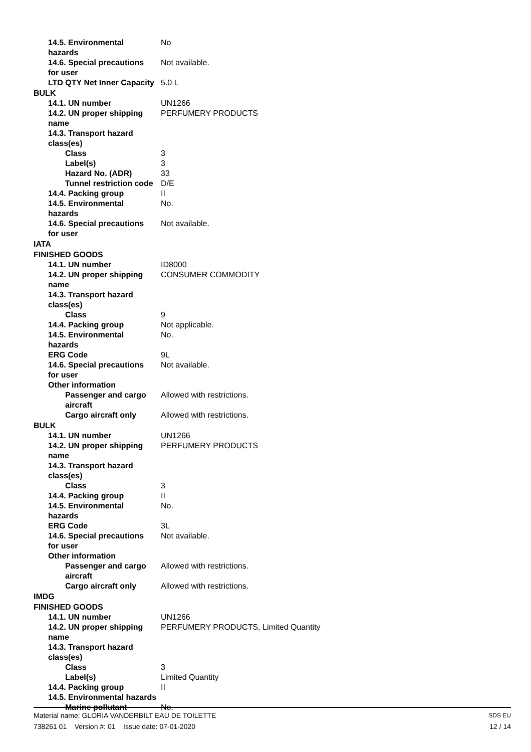14.5. Environmental
hazards
No
14.6. Special precautions
for user
Not available.
LTD QTY Net Inner Capacity
5.0 L
BULK
14.1. UN number UN1266
14.2. UN proper shipping
name
PERFUMERY PRODUCTS
14.3. Transport hazard class(es)
Class 3
Label(s) 3
Hazard No. (ADR) 33
Tunnel restriction code
D/E
14.4. Packing group II
14.5. Environmental
hazards
No.
14.6. Special precautions
for user
Not available.
IATA
FINISHED GOODS
14.1. UN number ID8000
14.2. UN proper shipping
name
CONSUMER COMMODITY
14.3. Transport hazard class(es)
Class 9
14.4. Packing group Not applicable.
14.5. Environmental
hazards
No.
ERG Code 9L
14.6. Special precautions
for user
Not available.
Other information
Passenger and cargo
aircraft
Allowed with restrictions.
Cargo aircraft only Allowed with restrictions.
BULK
14.1. UN number UN1266
14.2. UN proper shipping
name
PERFUMERY PRODUCTS
14.3. Transport hazard class(es)
Class 3
14.4. Packing group II
14.5. Environmental
hazards
No.
ERG Code 3L
14.6. Special precautions
for user
Not available.
Other information
Passenger and cargo
aircraft
Allowed with restrictions.
Cargo aircraft only Allowed with restrictions.
IMDG
FINISHED GOODS
14.1. UN number UN1266
14.2. UN proper shipping
name
PERFUMERY PRODUCTS, Limited Quantity
14.3. Transport hazard class(es)
Class 3
Label(s) Limited Quantity
14.4. Packing group II
14.5. Environmental hazards
Marine pollutant No.
Material name: GLORIA VANDERBILT EAU DE TOILETTE
738261 01 Version #: 01 Issue date: 07-01-2020
SDS EU
12 / 14